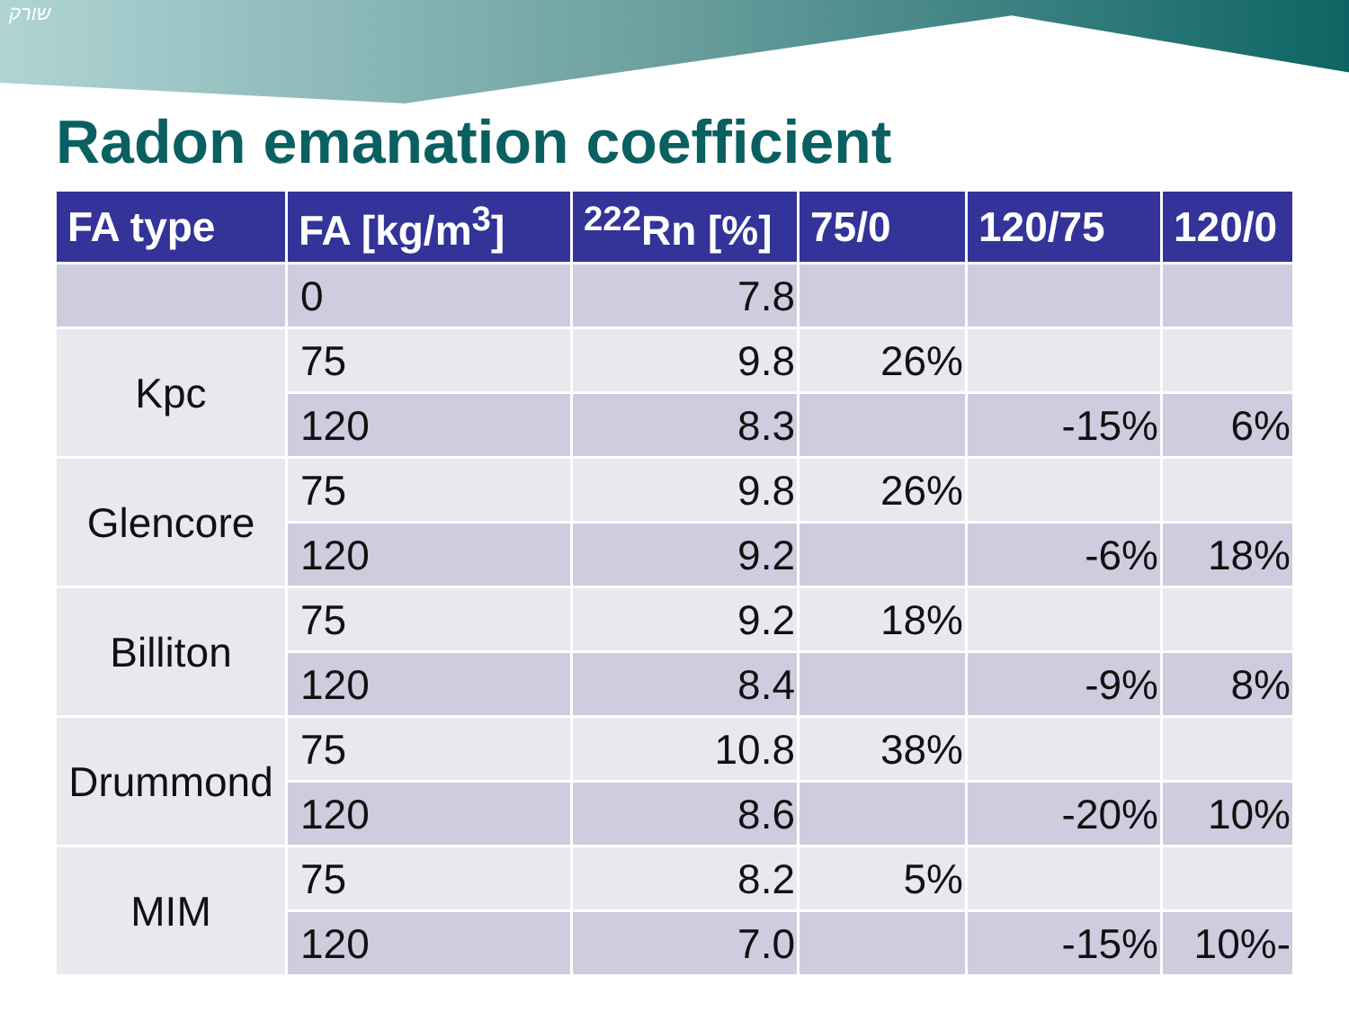שורק
Radon emanation coefficient
| FA type | FA [kg/m<sup>3</sup>] | <sup>222</sup>Rn [%] | 75/0 | 120/75 | 120/0 |
| --- | --- | --- | --- | --- | --- |
| | 0 | 7.8 | | | |
| Kpc | 75 | 9.8 | 26% | | |
| | 120 | 8.3 | | -15% | 6% |
| Glencore | 75 | 9.8 | 26% | | |
| | 120 | 9.2 | | -6% | 18% |
| Billiton | 75 | 9.2 | 18% | | |
| | 120 | 8.4 | | -9% | 8% |
| Drummond | 75 | 10.8 | 38% | | |
| | 120 | 8.6 | | -20% | 10% |
| MIM | 75 | 8.2 | 5% | | |
| | 120 | 7.0 | | -15% | 10%- |